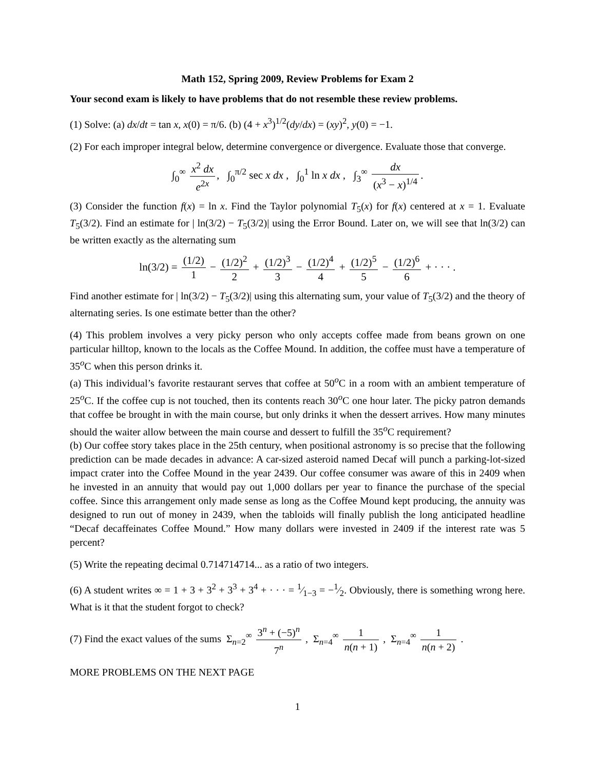Math 152, Spring 2009, Review Problems for Exam 2
Your second exam is likely to have problems that do not resemble these review problems.
(1) Solve: (a) dx/dt = tan x, x(0) = π/6. (b) (4 + x<sup>3</sup>)<sup>1/2</sup>(dy/dx) = (xy)<sup>2</sup>, y(0) = −1.
(2) For each improper integral below, determine convergence or divergence. Evaluate those that converge.
∫<sub>0</sub><sup>∞</sup> x<sup>2</sup> dx e<sup>2x</sup>, ∫<sub>0</sub><sup>π/2</sup> sec x dx , ∫<sub>0</sub><sup>1</sup> ln x dx , ∫<sub>3</sub><sup>∞</sup> dx (x<sup>3</sup> − x)<sup>1/4</sup>.
(3) Consider the function f(x) = ln x. Find the Taylor polynomial T<sub>5</sub>(x) for f(x) centered at x = 1. Evaluate T<sub>5</sub>(3/2). Find an estimate for | ln(3/2) − T<sub>5</sub>(3/2)| using the Error Bound. Later on, we will see that ln(3/2) can be written exactly as the alternating sum
ln(3/2) = (1/2) 1 − (1/2)<sup>2</sup> 2 + (1/2)<sup>3</sup> 3 − (1/2)<sup>4</sup> 4 + (1/2)<sup>5</sup> 5 − (1/2)<sup>6</sup> 6 + · · · .
Find another estimate for | ln(3/2) − T<sub>5</sub>(3/2)| using this alternating sum, your value of T<sub>5</sub>(3/2) and the theory of alternating series. Is one estimate better than the other?
(4) This problem involves a very picky person who only accepts coffee made from beans grown on one particular hilltop, known to the locals as the Coffee Mound. In addition, the coffee must have a temperature of 35<sup>o</sup>C when this person drinks it.
(a) This individual’s favorite restaurant serves that coffee at 50<sup>o</sup>C in a room with an ambient temperature of 25<sup>o</sup>C. If the coffee cup is not touched, then its contents reach 30<sup>o</sup>C one hour later. The picky patron demands that coffee be brought in with the main course, but only drinks it when the dessert arrives. How many minutes should the waiter allow between the main course and dessert to fulfill the 35<sup>o</sup>C requirement?
(b) Our coffee story takes place in the 25th century, when positional astronomy is so precise that the following prediction can be made decades in advance: A car-sized asteroid named Decaf will punch a parking-lot-sized impact crater into the Coffee Mound in the year 2439. Our coffee consumer was aware of this in 2409 when he invested in an annuity that would pay out 1,000 dollars per year to finance the purchase of the special coffee. Since this arrangement only made sense as long as the Coffee Mound kept producing, the annuity was designed to run out of money in 2439, when the tabloids will finally publish the long anticipated headline “Decaf decaffeinates Coffee Mound.” How many dollars were invested in 2409 if the interest rate was 5 percent?
(5) Write the repeating decimal 0.714714714... as a ratio of two integers.
(6) A student writes ∞ = 1 + 3 + 3<sup>2</sup> + 3<sup>3</sup> + 3<sup>4</sup> + · · · = 1⁄1−3 = −1⁄2. Obviously, there is something wrong here. What is it that the student forgot to check?
(7) Find the exact values of the sums Σ<sub>n=2</sub><sup>∞</sup> 3<sup>n</sup> + (−5)<sup>n</sup> 7<sup>n</sup> , Σ<sub>n=4</sub><sup>∞</sup> 1 n(n + 1) , Σ<sub>n=4</sub><sup>∞</sup> 1 n(n + 2) .
MORE PROBLEMS ON THE NEXT PAGE
1